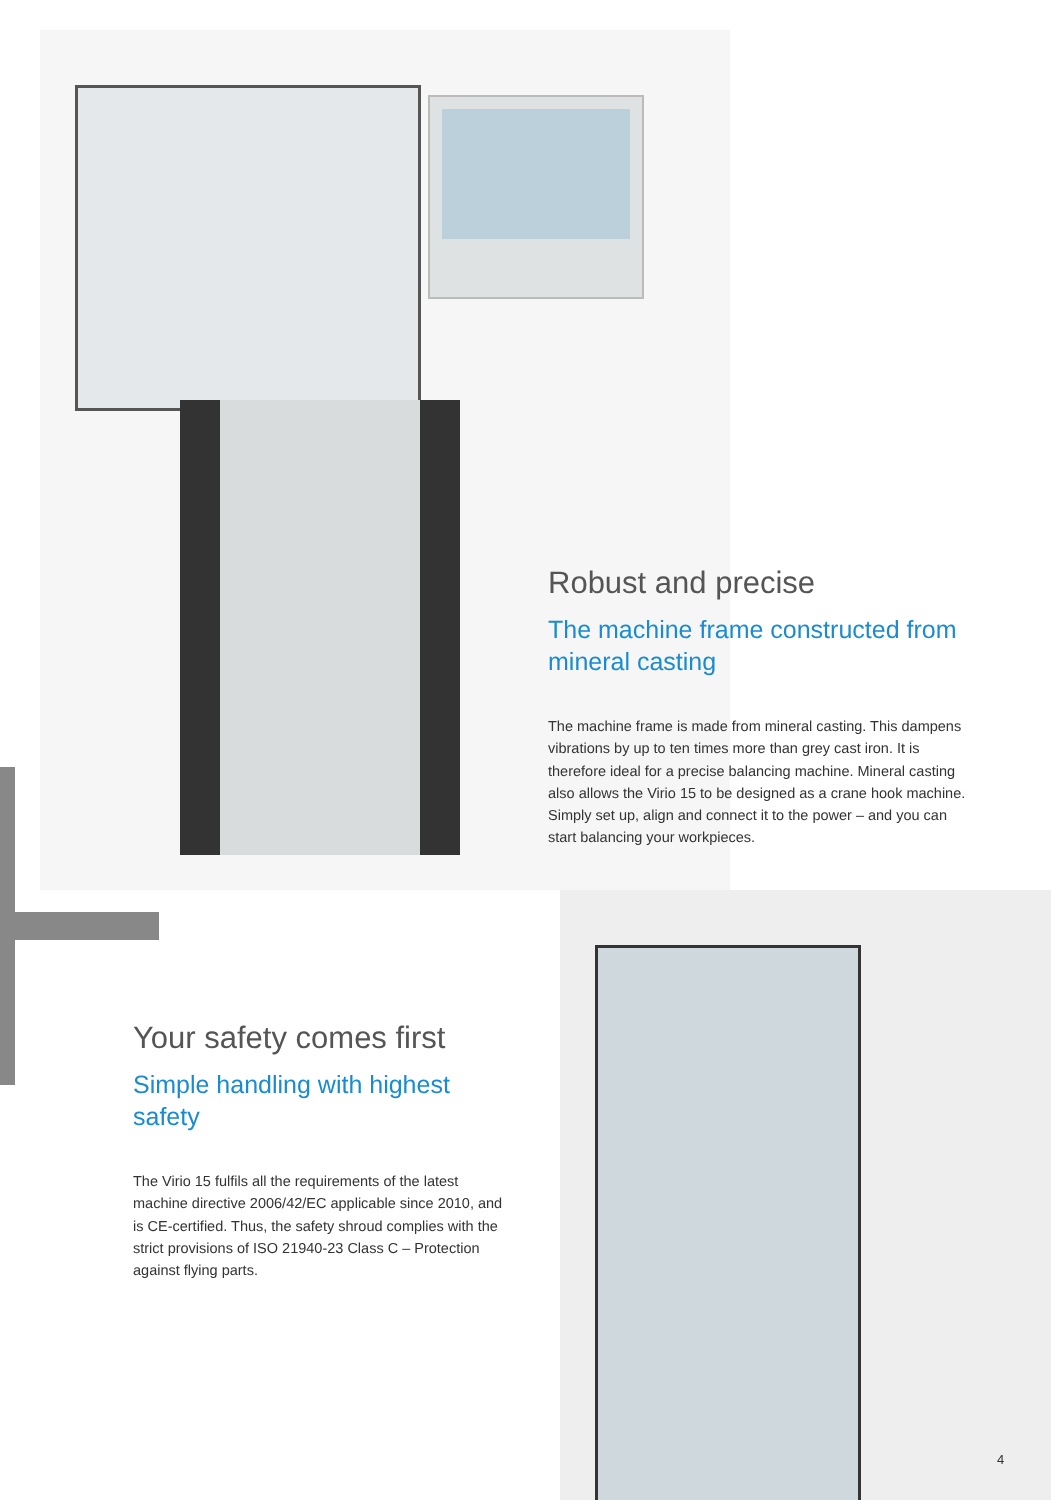Robust and precise
The machine frame constructed from mineral casting
The machine frame is made from mineral casting. This dampens vibrations by up to ten times more than grey cast iron. It is therefore ideal for a precise balancing machine. Mineral casting also allows the Virio 15 to be designed as a crane hook machine. Simply set up, align and connect it to the power – and you can start balancing your workpieces.
Your safety comes first
Simple handling with highest safety
The Virio 15 fulfils all the requirements of the latest machine directive 2006/42/EC applicable since 2010, and is CE-certified. Thus, the safety shroud complies with the strict provisions of ISO 21940-23 Class C – Protection against flying parts.
4